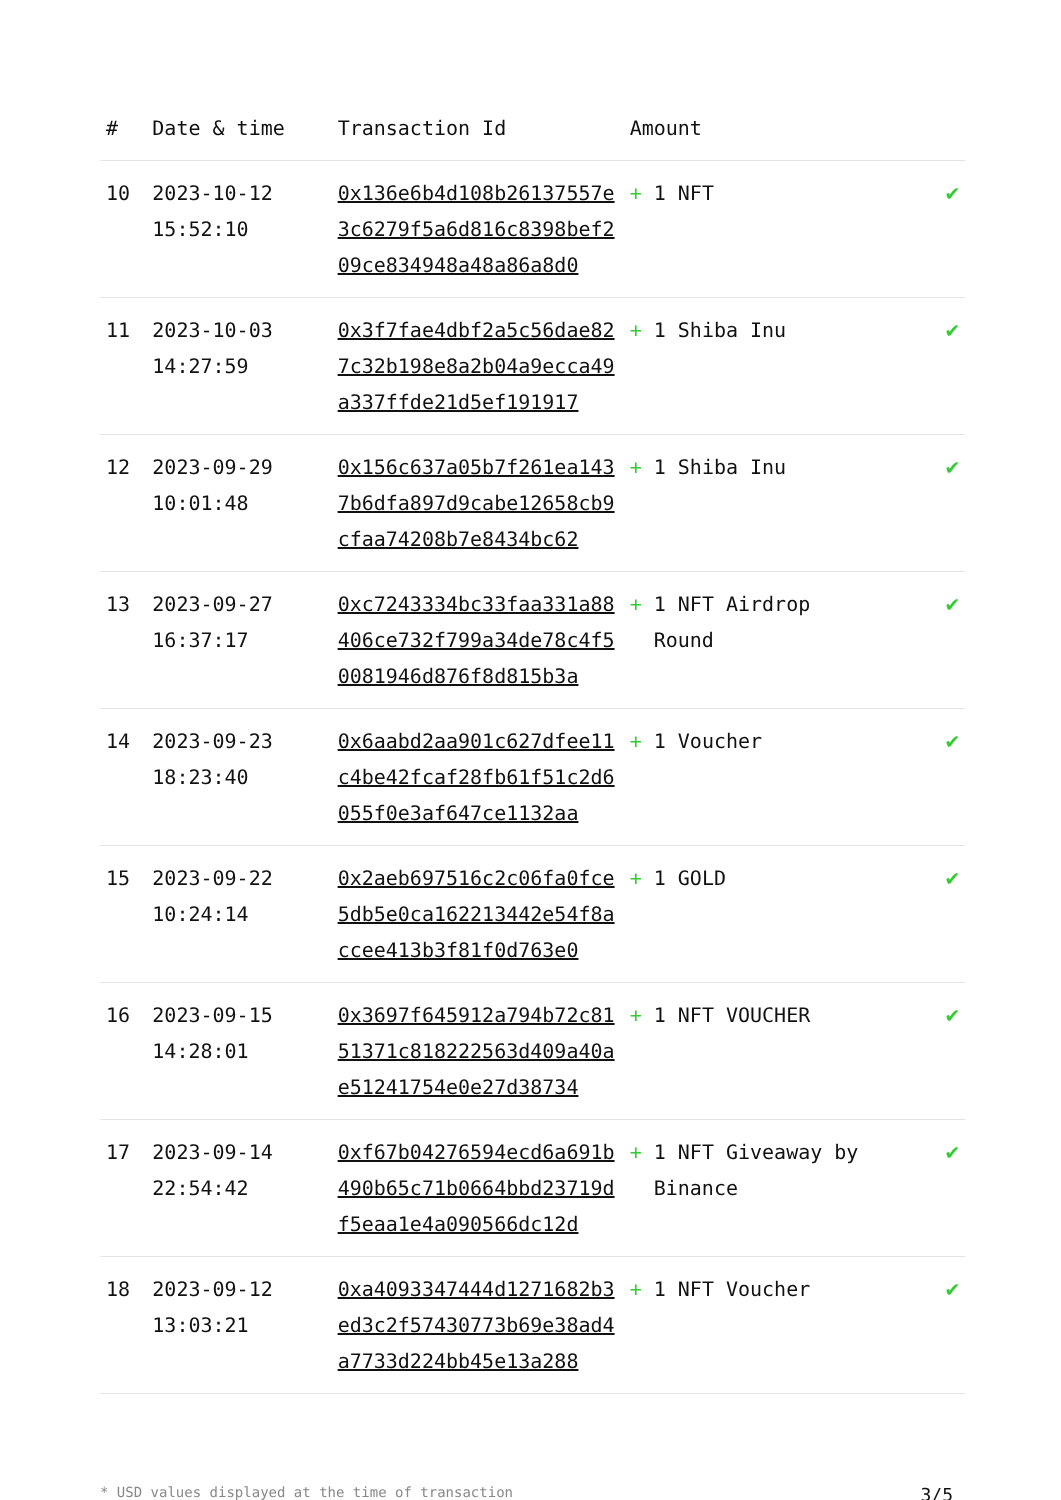| # | Date & time | Transaction Id | Amount | |
| --- | --- | --- | --- | --- |
| 10 | 2023-10-12 15:52:10 | 0x136e6b4d108b26137557e3c6279f5a6d816c8398bef209ce834948a48a86a8d0 | + 1 NFT | ✔ |
| 11 | 2023-10-03 14:27:59 | 0x3f7fae4dbf2a5c56dae827c32b198e8a2b04a9ecca49a337ffde21d5ef191917 | + 1 Shiba Inu | ✔ |
| 12 | 2023-09-29 10:01:48 | 0x156c637a05b7f261ea1437b6dfa897d9cabe12658cb9cfaa74208b7e8434bc62 | + 1 Shiba Inu | ✔ |
| 13 | 2023-09-27 16:37:17 | 0xc7243334bc33faa331a88406ce732f799a34de78c4f50081946d876f8d815b3a | + 1 NFT Airdrop Round | ✔ |
| 14 | 2023-09-23 18:23:40 | 0x6aabd2aa901c627dfee11c4be42fcaf28fb61f51c2d6055f0e3af647ce1132aa | + 1 Voucher | ✔ |
| 15 | 2023-09-22 10:24:14 | 0x2aeb697516c2c06fa0fce5db5e0ca162213442e54f8accee413b3f81f0d763e0 | + 1 GOLD | ✔ |
| 16 | 2023-09-15 14:28:01 | 0x3697f645912a794b72c8151371c818222563d409a40ae51241754e0e27d38734 | + 1 NFT VOUCHER | ✔ |
| 17 | 2023-09-14 22:54:42 | 0xf67b04276594ecd6a691b490b65c71b0664bbd23719df5eaa1e4a090566dc12d | + 1 NFT Giveaway by Binance | ✔ |
| 18 | 2023-09-12 13:03:21 | 0xa4093347444d1271682b3ed3c2f57430773b69e38ad4a7733d224bb45e13a288 | + 1 NFT Voucher | ✔ |
* USD values displayed at the time of transaction 3/5